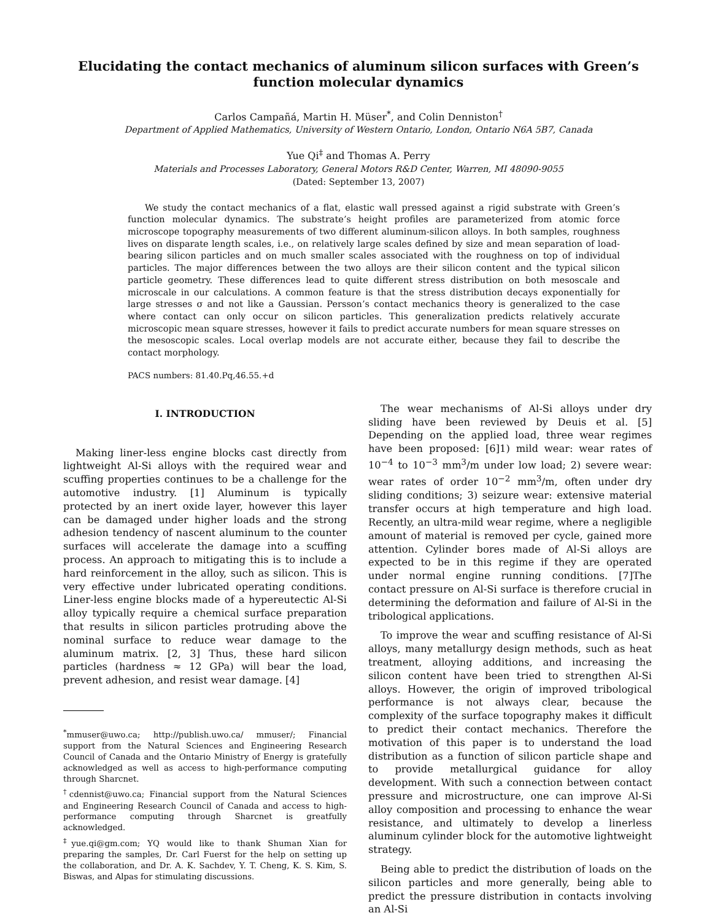Elucidating the contact mechanics of aluminum silicon surfaces with Green’s function molecular dynamics
Carlos Campañá, Martin H. Müser<sup>*</sup>, and Colin Denniston<sup>†</sup>
Department of Applied Mathematics, University of Western Ontario, London, Ontario N6A 5B7, Canada
Yue Qi<sup>‡</sup> and Thomas A. Perry
Materials and Processes Laboratory, General Motors R&D Center, Warren, MI 48090-9055
(Dated: September 13, 2007)
We study the contact mechanics of a flat, elastic wall pressed against a rigid substrate with Green’s function molecular dynamics. The substrate’s height profiles are parameterized from atomic force microscope topography measurements of two different aluminum-silicon alloys. In both samples, roughness lives on disparate length scales, i.e., on relatively large scales defined by size and mean separation of load-bearing silicon particles and on much smaller scales associated with the roughness on top of individual particles. The major differences between the two alloys are their silicon content and the typical silicon particle geometry. These differences lead to quite different stress distribution on both mesoscale and microscale in our calculations. A common feature is that the stress distribution decays exponentially for large stresses σ and not like a Gaussian. Persson’s contact mechanics theory is generalized to the case where contact can only occur on silicon particles. This generalization predicts relatively accurate microscopic mean square stresses, however it fails to predict accurate numbers for mean square stresses on the mesoscopic scales. Local overlap models are not accurate either, because they fail to describe the contact morphology.
PACS numbers: 81.40.Pq,46.55.+d
I. INTRODUCTION
Making liner-less engine blocks cast directly from lightweight Al-Si alloys with the required wear and scuffing properties continues to be a challenge for the automotive industry. [1] Aluminum is typically protected by an inert oxide layer, however this layer can be damaged under higher loads and the strong adhesion tendency of nascent aluminum to the counter surfaces will accelerate the damage into a scuffing process. An approach to mitigating this is to include a hard reinforcement in the alloy, such as silicon. This is very effective under lubricated operating conditions. Liner-less engine blocks made of a hypereutectic Al-Si alloy typically require a chemical surface preparation that results in silicon particles protruding above the nominal surface to reduce wear damage to the aluminum matrix. [2, 3] Thus, these hard silicon particles (hardness ≈ 12 GPa) will bear the load, prevent adhesion, and resist wear damage. [4]
<sup>*</sup> mmuser@uwo.ca; http://publish.uwo.ca/ mmuser/; Financial support from the Natural Sciences and Engineering Research Council of Canada and the Ontario Ministry of Energy is gratefully acknowledged as well as access to high-performance computing through Sharcnet.
<sup>†</sup> cdennist@uwo.ca; Financial support from the Natural Sciences and Engineering Research Council of Canada and access to high-performance computing through Sharcnet is greatfully acknowledged.
<sup>‡</sup> yue.qi@gm.com; YQ would like to thank Shuman Xian for preparing the samples, Dr. Carl Fuerst for the help on setting up the collaboration, and Dr. A. K. Sachdev, Y. T. Cheng, K. S. Kim, S. Biswas, and Alpas for stimulating discussions.
The wear mechanisms of Al-Si alloys under dry sliding have been reviewed by Deuis et al. [5] Depending on the applied load, three wear regimes have been proposed: [6]1) mild wear: wear rates of 10<sup>−4</sup> to 10<sup>−3</sup> mm<sup>3</sup>/m under low load; 2) severe wear: wear rates of order 10<sup>−2</sup> mm<sup>3</sup>/m, often under dry sliding conditions; 3) seizure wear: extensive material transfer occurs at high temperature and high load. Recently, an ultra-mild wear regime, where a negligible amount of material is removed per cycle, gained more attention. Cylinder bores made of Al-Si alloys are expected to be in this regime if they are operated under normal engine running conditions. [7]The contact pressure on Al-Si surface is therefore crucial in determining the deformation and failure of Al-Si in the tribological applications.
To improve the wear and scuffing resistance of Al-Si alloys, many metallurgy design methods, such as heat treatment, alloying additions, and increasing the silicon content have been tried to strengthen Al-Si alloys. However, the origin of improved tribological performance is not always clear, because the complexity of the surface topography makes it difficult to predict their contact mechanics. Therefore the motivation of this paper is to understand the load distribution as a function of silicon particle shape and to provide metallurgical guidance for alloy development. With such a connection between contact pressure and microstructure, one can improve Al-Si alloy composition and processing to enhance the wear resistance, and ultimately to develop a linerless aluminum cylinder block for the automotive lightweight strategy.
Being able to predict the distribution of loads on the silicon particles and more generally, being able to predict the pressure distribution in contacts involving an Al-Si